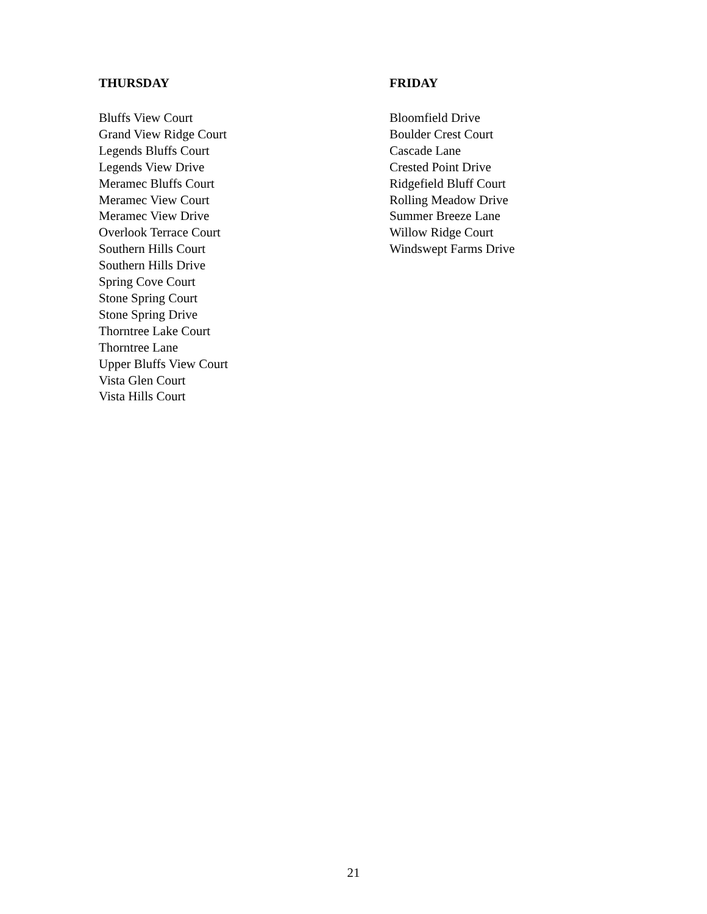THURSDAY
Bluffs View Court
Grand View Ridge Court
Legends Bluffs Court
Legends View Drive
Meramec Bluffs Court
Meramec View Court
Meramec View Drive
Overlook Terrace Court
Southern Hills Court
Southern Hills Drive
Spring Cove Court
Stone Spring Court
Stone Spring Drive
Thorntree Lake Court
Thorntree Lane
Upper Bluffs View Court
Vista Glen Court
Vista Hills Court
FRIDAY
Bloomfield Drive
Boulder Crest Court
Cascade Lane
Crested Point Drive
Ridgefield Bluff Court
Rolling Meadow Drive
Summer Breeze Lane
Willow Ridge Court
Windswept Farms Drive
21